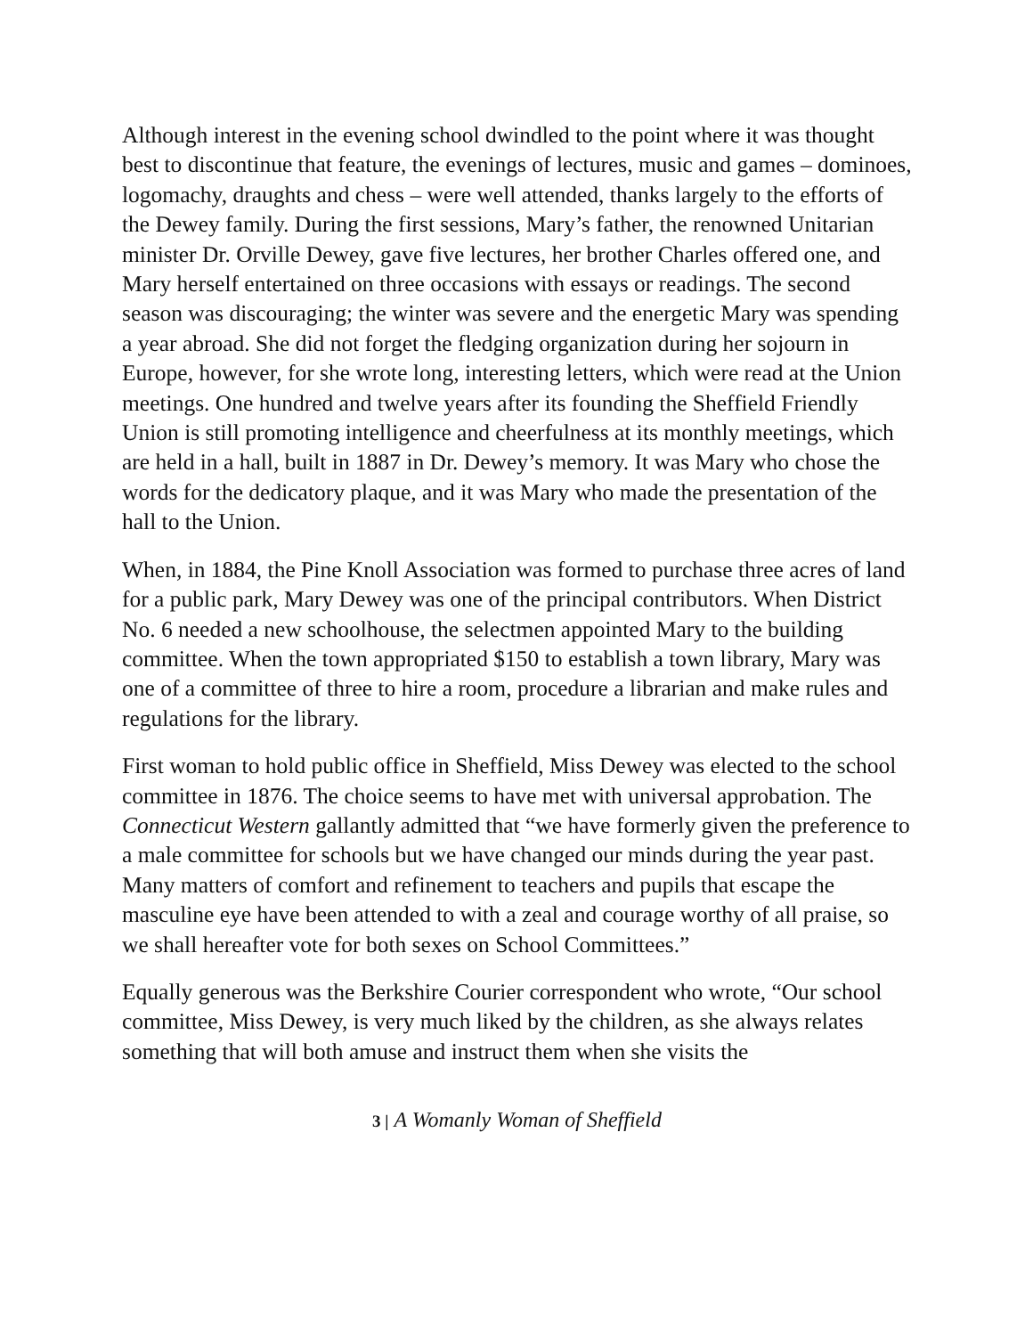Although interest in the evening school dwindled to the point where it was thought best to discontinue that feature, the evenings of lectures, music and games – dominoes, logomachy, draughts and chess – were well attended, thanks largely to the efforts of the Dewey family. During the first sessions, Mary’s father, the renowned Unitarian minister Dr. Orville Dewey, gave five lectures, her brother Charles offered one, and Mary herself entertained on three occasions with essays or readings. The second season was discouraging; the winter was severe and the energetic Mary was spending a year abroad. She did not forget the fledging organization during her sojourn in Europe, however, for she wrote long, interesting letters, which were read at the Union meetings. One hundred and twelve years after its founding the Sheffield Friendly Union is still promoting intelligence and cheerfulness at its monthly meetings, which are held in a hall, built in 1887 in Dr. Dewey’s memory. It was Mary who chose the words for the dedicatory plaque, and it was Mary who made the presentation of the hall to the Union.
When, in 1884, the Pine Knoll Association was formed to purchase three acres of land for a public park, Mary Dewey was one of the principal contributors. When District No. 6 needed a new schoolhouse, the selectmen appointed Mary to the building committee. When the town appropriated $150 to establish a town library, Mary was one of a committee of three to hire a room, procedure a librarian and make rules and regulations for the library.
First woman to hold public office in Sheffield, Miss Dewey was elected to the school committee in 1876. The choice seems to have met with universal approbation. The Connecticut Western gallantly admitted that “we have formerly given the preference to a male committee for schools but we have changed our minds during the year past. Many matters of comfort and refinement to teachers and pupils that escape the masculine eye have been attended to with a zeal and courage worthy of all praise, so we shall hereafter vote for both sexes on School Committees.”
Equally generous was the Berkshire Courier correspondent who wrote, “Our school committee, Miss Dewey, is very much liked by the children, as she always relates something that will both amuse and instruct them when she visits the
3 | A Womanly Woman of Sheffield